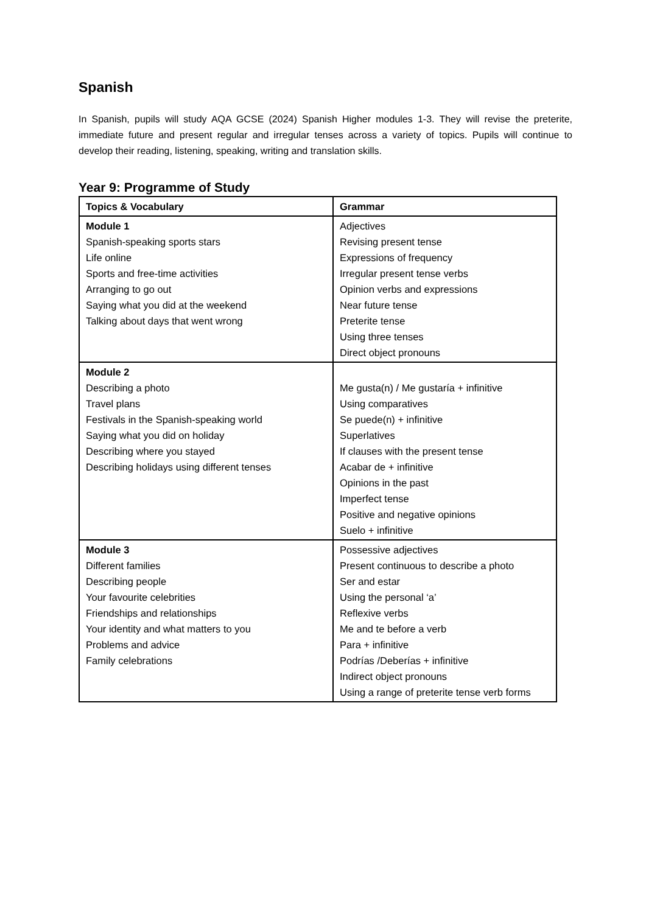Spanish
In Spanish, pupils will study AQA GCSE (2024) Spanish Higher modules 1-3. They will revise the preterite, immediate future and present regular and irregular tenses across a variety of topics. Pupils will continue to develop their reading, listening, speaking, writing and translation skills.
Year 9: Programme of Study
| Topics & Vocabulary | Grammar |
| Module 1 Spanish-speaking sports stars Life online Sports and free-time activities Arranging to go out Saying what you did at the weekend Talking about days that went wrong | Adjectives Revising present tense Expressions of frequency Irregular present tense verbs Opinion verbs and expressions Near future tense Preterite tense Using three tenses Direct object pronouns |
| Module 2 Describing a photo Travel plans Festivals in the Spanish-speaking world Saying what you did on holiday Describing where you stayed Describing holidays using different tenses | Me gusta(n) / Me gustaría + infinitive Using comparatives Se puede(n) + infinitive Superlatives If clauses with the present tense Acabar de + infinitive Opinions in the past Imperfect tense Positive and negative opinions Suelo + infinitive |
| Module 3 Different families Describing people Your favourite celebrities Friendships and relationships Your identity and what matters to you Problems and advice Family celebrations | Possessive adjectives Present continuous to describe a photo Ser and estar Using the personal ‘a’ Reflexive verbs Me and te before a verb Para + infinitive Podrías /Deberías + infinitive Indirect object pronouns Using a range of preterite tense verb forms |